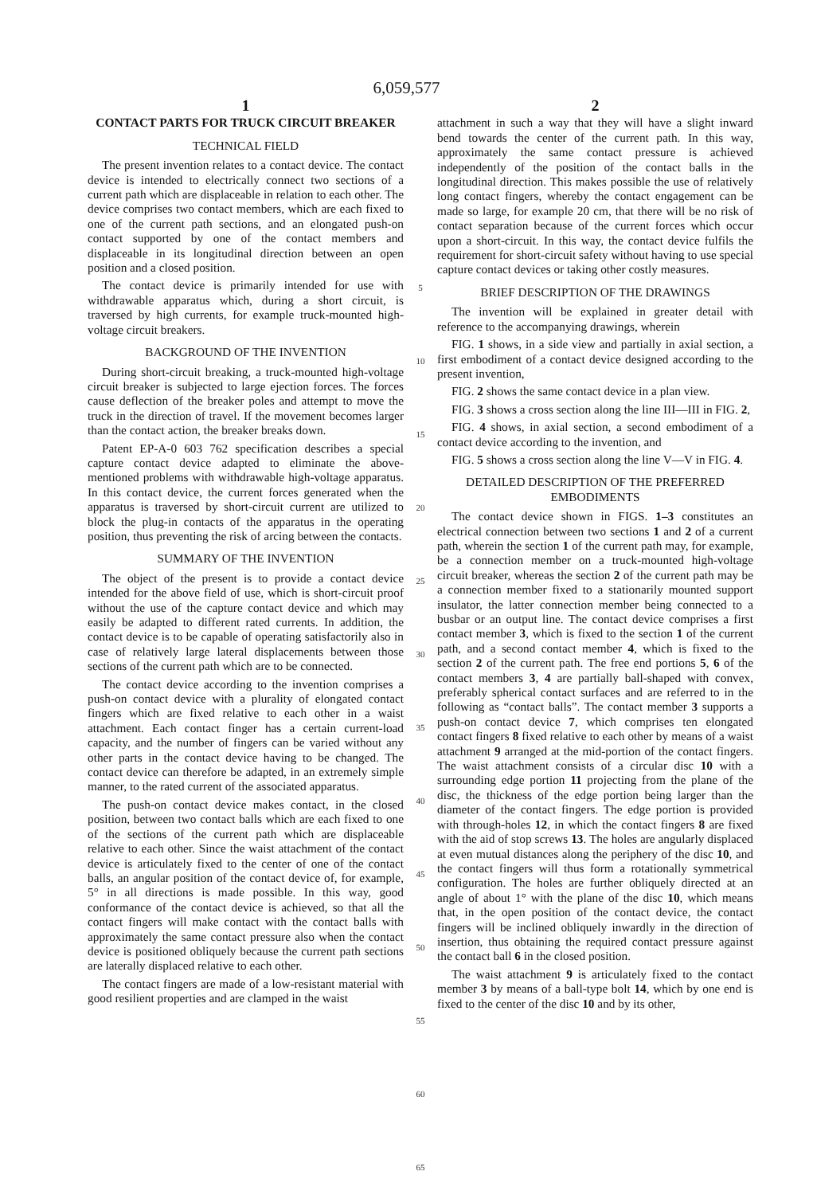6,059,577
1
CONTACT PARTS FOR TRUCK CIRCUIT BREAKER
TECHNICAL FIELD
The present invention relates to a contact device. The contact device is intended to electrically connect two sections of a current path which are displaceable in relation to each other. The device comprises two contact members, which are each fixed to one of the current path sections, and an elongated push-on contact supported by one of the contact members and displaceable in its longitudinal direction between an open position and a closed position.
The contact device is primarily intended for use with withdrawable apparatus which, during a short circuit, is traversed by high currents, for example truck-mounted high-voltage circuit breakers.
BACKGROUND OF THE INVENTION
During short-circuit breaking, a truck-mounted high-voltage circuit breaker is subjected to large ejection forces. The forces cause deflection of the breaker poles and attempt to move the truck in the direction of travel. If the movement becomes larger than the contact action, the breaker breaks down.
Patent EP-A-0 603 762 specification describes a special capture contact device adapted to eliminate the above-mentioned problems with withdrawable high-voltage apparatus. In this contact device, the current forces generated when the apparatus is traversed by short-circuit current are utilized to block the plug-in contacts of the apparatus in the operating position, thus preventing the risk of arcing between the contacts.
SUMMARY OF THE INVENTION
The object of the present is to provide a contact device intended for the above field of use, which is short-circuit proof without the use of the capture contact device and which may easily be adapted to different rated currents. In addition, the contact device is to be capable of operating satisfactorily also in case of relatively large lateral displacements between those sections of the current path which are to be connected.
The contact device according to the invention comprises a push-on contact device with a plurality of elongated contact fingers which are fixed relative to each other in a waist attachment. Each contact finger has a certain current-load capacity, and the number of fingers can be varied without any other parts in the contact device having to be changed. The contact device can therefore be adapted, in an extremely simple manner, to the rated current of the associated apparatus.
The push-on contact device makes contact, in the closed position, between two contact balls which are each fixed to one of the sections of the current path which are displaceable relative to each other. Since the waist attachment of the contact device is articulately fixed to the center of one of the contact balls, an angular position of the contact device of, for example, 5° in all directions is made possible. In this way, good conformance of the contact device is achieved, so that all the contact fingers will make contact with the contact balls with approximately the same contact pressure also when the contact device is positioned obliquely because the current path sections are laterally displaced relative to each other.
The contact fingers are made of a low-resistant material with good resilient properties and are clamped in the waist
5
10
15
20
25
30
35
40
45
50
55
60
65
2
attachment in such a way that they will have a slight inward bend towards the center of the current path. In this way, approximately the same contact pressure is achieved independently of the position of the contact balls in the longitudinal direction. This makes possible the use of relatively long contact fingers, whereby the contact engagement can be made so large, for example 20 cm, that there will be no risk of contact separation because of the current forces which occur upon a short-circuit. In this way, the contact device fulfils the requirement for short-circuit safety without having to use special capture contact devices or taking other costly measures.
BRIEF DESCRIPTION OF THE DRAWINGS
The invention will be explained in greater detail with reference to the accompanying drawings, wherein
FIG. 1 shows, in a side view and partially in axial section, a first embodiment of a contact device designed according to the present invention,
FIG. 2 shows the same contact device in a plan view.
FIG. 3 shows a cross section along the line III—III in FIG. 2,
FIG. 4 shows, in axial section, a second embodiment of a contact device according to the invention, and
FIG. 5 shows a cross section along the line V—V in FIG. 4.
DETAILED DESCRIPTION OF THE PREFERRED EMBODIMENTS
The contact device shown in FIGS. 1–3 constitutes an electrical connection between two sections 1 and 2 of a current path, wherein the section 1 of the current path may, for example, be a connection member on a truck-mounted high-voltage circuit breaker, whereas the section 2 of the current path may be a connection member fixed to a stationarily mounted support insulator, the latter connection member being connected to a busbar or an output line. The contact device comprises a first contact member 3, which is fixed to the section 1 of the current path, and a second contact member 4, which is fixed to the section 2 of the current path. The free end portions 5, 6 of the contact members 3, 4 are partially ball-shaped with convex, preferably spherical contact surfaces and are referred to in the following as “contact balls”. The contact member 3 supports a push-on contact device 7, which comprises ten elongated contact fingers 8 fixed relative to each other by means of a waist attachment 9 arranged at the mid-portion of the contact fingers. The waist attachment consists of a circular disc 10 with a surrounding edge portion 11 projecting from the plane of the disc, the thickness of the edge portion being larger than the diameter of the contact fingers. The edge portion is provided with through-holes 12, in which the contact fingers 8 are fixed with the aid of stop screws 13. The holes are angularly displaced at even mutual distances along the periphery of the disc 10, and the contact fingers will thus form a rotationally symmetrical configuration. The holes are further obliquely directed at an angle of about 1° with the plane of the disc 10, which means that, in the open position of the contact device, the contact fingers will be inclined obliquely inwardly in the direction of insertion, thus obtaining the required contact pressure against the contact ball 6 in the closed position.
The waist attachment 9 is articulately fixed to the contact member 3 by means of a ball-type bolt 14, which by one end is fixed to the center of the disc 10 and by its other,